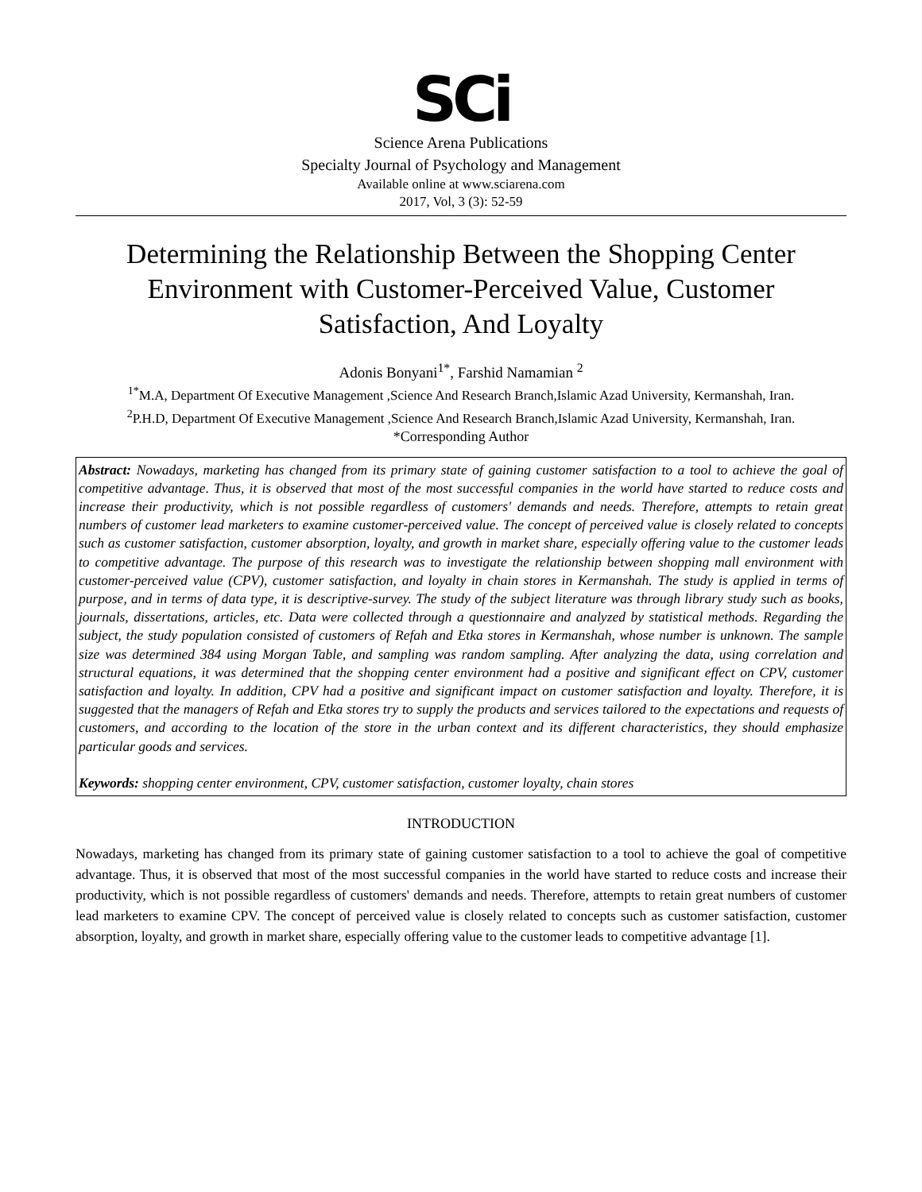SCi
Science Arena Publications
Specialty Journal of Psychology and Management
Available online at www.sciarena.com
2017, Vol, 3 (3): 52-59
Determining the Relationship Between the Shopping Center Environment with Customer-Perceived Value, Customer Satisfaction, And Loyalty
Adonis Bonyani<sup>1*</sup>, Farshid Namamian <sup>2</sup>
<sup>1*</sup>M.A, Department Of Executive Management ,Science And Research Branch,Islamic Azad University, Kermanshah, Iran.
<sup>2</sup> P.H.D, Department Of Executive Management ,Science And Research Branch,Islamic Azad University, Kermanshah, Iran.
*Corresponding Author
Abstract: Nowadays, marketing has changed from its primary state of gaining customer satisfaction to a tool to achieve the goal of competitive advantage. Thus, it is observed that most of the most successful companies in the world have started to reduce costs and increase their productivity, which is not possible regardless of customers' demands and needs. Therefore, attempts to retain great numbers of customer lead marketers to examine customer-perceived value. The concept of perceived value is closely related to concepts such as customer satisfaction, customer absorption, loyalty, and growth in market share, especially offering value to the customer leads to competitive advantage. The purpose of this research was to investigate the relationship between shopping mall environment with customer-perceived value (CPV), customer satisfaction, and loyalty in chain stores in Kermanshah. The study is applied in terms of purpose, and in terms of data type, it is descriptive-survey. The study of the subject literature was through library study such as books, journals, dissertations, articles, etc. Data were collected through a questionnaire and analyzed by statistical methods. Regarding the subject, the study population consisted of customers of Refah and Etka stores in Kermanshah, whose number is unknown. The sample size was determined 384 using Morgan Table, and sampling was random sampling. After analyzing the data, using correlation and structural equations, it was determined that the shopping center environment had a positive and significant effect on CPV, customer satisfaction and loyalty. In addition, CPV had a positive and significant impact on customer satisfaction and loyalty. Therefore, it is suggested that the managers of Refah and Etka stores try to supply the products and services tailored to the expectations and requests of customers, and according to the location of the store in the urban context and its different characteristics, they should emphasize particular goods and services.
Keywords: shopping center environment, CPV, customer satisfaction, customer loyalty, chain stores
INTRODUCTION
Nowadays, marketing has changed from its primary state of gaining customer satisfaction to a tool to achieve the goal of competitive advantage. Thus, it is observed that most of the most successful companies in the world have started to reduce costs and increase their productivity, which is not possible regardless of customers' demands and needs. Therefore, attempts to retain great numbers of customer lead marketers to examine CPV. The concept of perceived value is closely related to concepts such as customer satisfaction, customer absorption, loyalty, and growth in market share, especially offering value to the customer leads to competitive advantage [1].